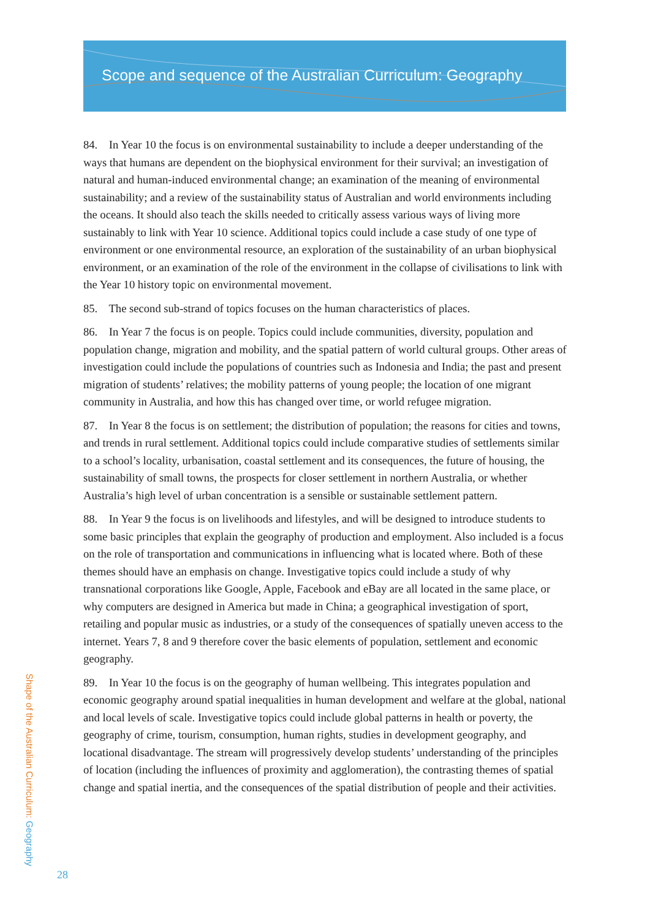Scope and sequence of the Australian Curriculum: Geography
84. In Year 10 the focus is on environmental sustainability to include a deeper understanding of the ways that humans are dependent on the biophysical environment for their survival; an investigation of natural and human-induced environmental change; an examination of the meaning of environmental sustainability; and a review of the sustainability status of Australian and world environments including the oceans. It should also teach the skills needed to critically assess various ways of living more sustainably to link with Year 10 science. Additional topics could include a case study of one type of environment or one environmental resource, an exploration of the sustainability of an urban biophysical environment, or an examination of the role of the environment in the collapse of civilisations to link with the Year 10 history topic on environmental movement.
85. The second sub-strand of topics focuses on the human characteristics of places.
86. In Year 7 the focus is on people. Topics could include communities, diversity, population and population change, migration and mobility, and the spatial pattern of world cultural groups. Other areas of investigation could include the populations of countries such as Indonesia and India; the past and present migration of students’ relatives; the mobility patterns of young people; the location of one migrant community in Australia, and how this has changed over time, or world refugee migration.
87. In Year 8 the focus is on settlement; the distribution of population; the reasons for cities and towns, and trends in rural settlement. Additional topics could include comparative studies of settlements similar to a school’s locality, urbanisation, coastal settlement and its consequences, the future of housing, the sustainability of small towns, the prospects for closer settlement in northern Australia, or whether Australia’s high level of urban concentration is a sensible or sustainable settlement pattern.
88. In Year 9 the focus is on livelihoods and lifestyles, and will be designed to introduce students to some basic principles that explain the geography of production and employment. Also included is a focus on the role of transportation and communications in influencing what is located where. Both of these themes should have an emphasis on change. Investigative topics could include a study of why transnational corporations like Google, Apple, Facebook and eBay are all located in the same place, or why computers are designed in America but made in China; a geographical investigation of sport, retailing and popular music as industries, or a study of the consequences of spatially uneven access to the internet. Years 7, 8 and 9 therefore cover the basic elements of population, settlement and economic geography.
89. In Year 10 the focus is on the geography of human wellbeing. This integrates population and economic geography around spatial inequalities in human development and welfare at the global, national and local levels of scale. Investigative topics could include global patterns in health or poverty, the geography of crime, tourism, consumption, human rights, studies in development geography, and locational disadvantage. The stream will progressively develop students’ understanding of the principles of location (including the influences of proximity and agglomeration), the contrasting themes of spatial change and spatial inertia, and the consequences of the spatial distribution of people and their activities.
Shape of the Australian Curriculum: Geography
28